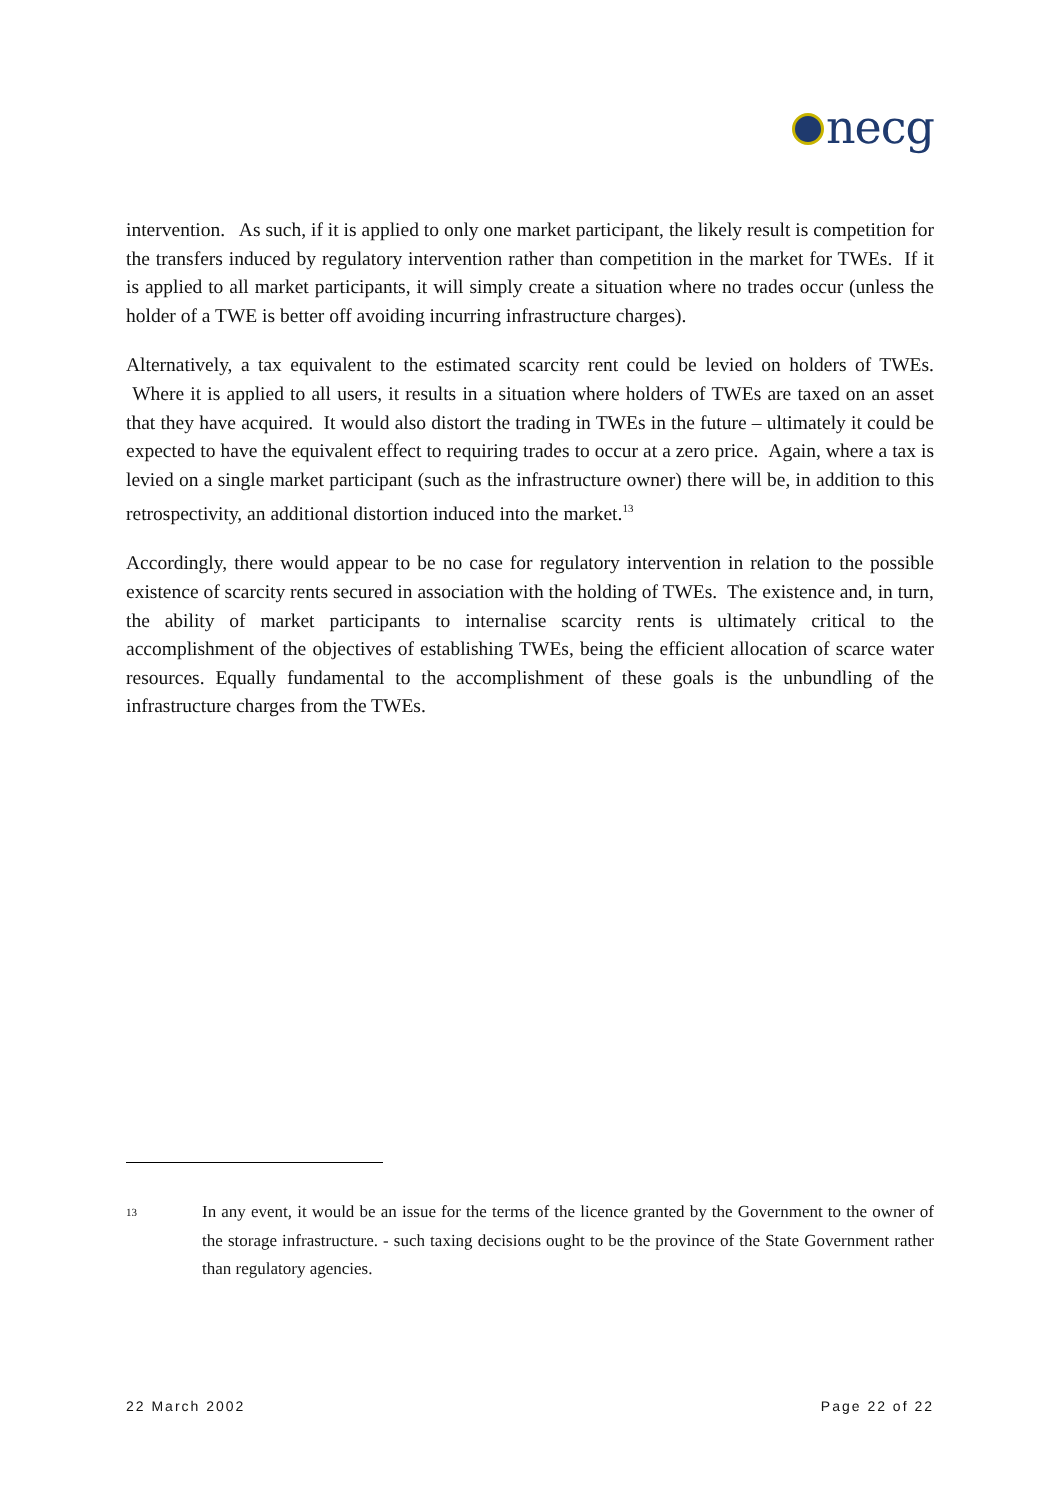necg
intervention. As such, if it is applied to only one market participant, the likely result is competition for the transfers induced by regulatory intervention rather than competition in the market for TWEs. If it is applied to all market participants, it will simply create a situation where no trades occur (unless the holder of a TWE is better off avoiding incurring infrastructure charges).
Alternatively, a tax equivalent to the estimated scarcity rent could be levied on holders of TWEs. Where it is applied to all users, it results in a situation where holders of TWEs are taxed on an asset that they have acquired. It would also distort the trading in TWEs in the future – ultimately it could be expected to have the equivalent effect to requiring trades to occur at a zero price. Again, where a tax is levied on a single market participant (such as the infrastructure owner) there will be, in addition to this retrospectivity, an additional distortion induced into the market.<sup>13</sup>
Accordingly, there would appear to be no case for regulatory intervention in relation to the possible existence of scarcity rents secured in association with the holding of TWEs. The existence and, in turn, the ability of market participants to internalise scarcity rents is ultimately critical to the accomplishment of the objectives of establishing TWEs, being the efficient allocation of scarce water resources. Equally fundamental to the accomplishment of these goals is the unbundling of the infrastructure charges from the TWEs.
13
In any event, it would be an issue for the terms of the licence granted by the Government to the owner of the storage infrastructure. - such taxing decisions ought to be the province of the State Government rather than regulatory agencies.
22 March 2002 Page 22 of 22